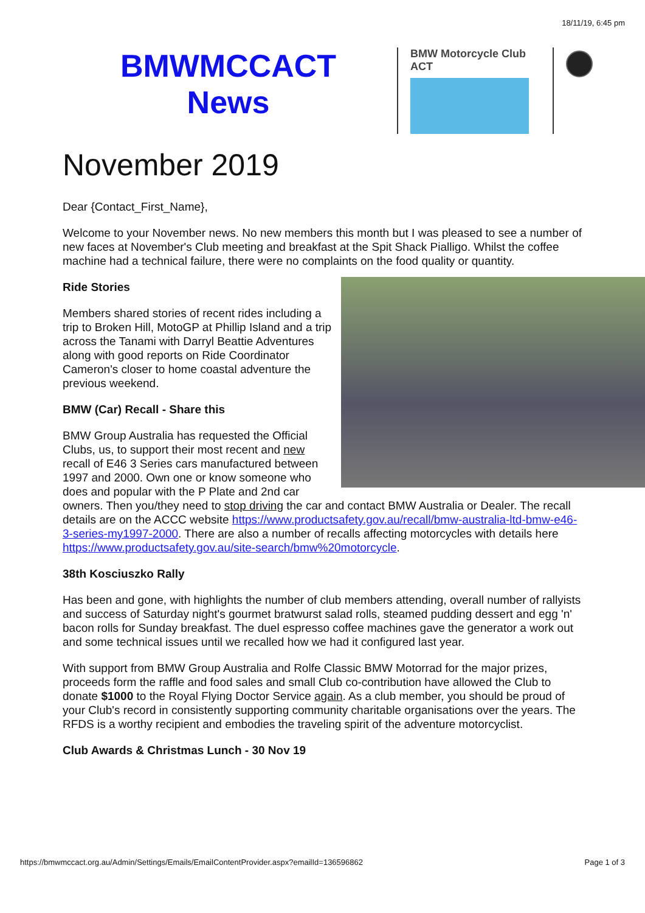18/11/19, 6:45 pm
BMWMCCACT
News
BMW Motorcycle Club
ACT
November 2019
Dear {Contact_First_Name},
Welcome to your November news. No new members this month but I was pleased to see a number of new faces at November's Club meeting and breakfast at the Spit Shack Pialligo. Whilst the coffee machine had a technical failure, there were no complaints on the food quality or quantity.
Ride Stories
Members shared stories of recent rides including a trip to Broken Hill, MotoGP at Phillip Island and a trip across the Tanami with Darryl Beattie Adventures along with good reports on Ride Coordinator Cameron's closer to home coastal adventure the previous weekend.
BMW (Car) Recall - Share this
BMW Group Australia has requested the Official Clubs, us, to support their most recent and new recall of E46 3 Series cars manufactured between 1997 and 2000. Own one or know someone who does and popular with the P Plate and 2nd car owners. Then you/they need to stop driving the car and contact BMW Australia or Dealer. The recall details are on the ACCC website https://www.productsafety.gov.au/recall/bmw-australia-ltd-bmw-e46-3-series-my1997-2000. There are also a number of recalls affecting motorcycles with details here https://www.productsafety.gov.au/site-search/bmw%20motorcycle.
38th Kosciuszko Rally
Has been and gone, with highlights the number of club members attending, overall number of rallyists and success of Saturday night's gourmet bratwurst salad rolls, steamed pudding dessert and egg 'n' bacon rolls for Sunday breakfast. The duel espresso coffee machines gave the generator a work out and some technical issues until we recalled how we had it configured last year.
With support from BMW Group Australia and Rolfe Classic BMW Motorrad for the major prizes, proceeds form the raffle and food sales and small Club co-contribution have allowed the Club to donate $1000 to the Royal Flying Doctor Service again. As a club member, you should be proud of your Club's record in consistently supporting community charitable organisations over the years. The RFDS is a worthy recipient and embodies the traveling spirit of the adventure motorcyclist.
Club Awards & Christmas Lunch - 30 Nov 19
https://bmwmccact.org.au/Admin/Settings/Emails/EmailContentProvider.aspx?emailId=136596862 Page 1 of 3